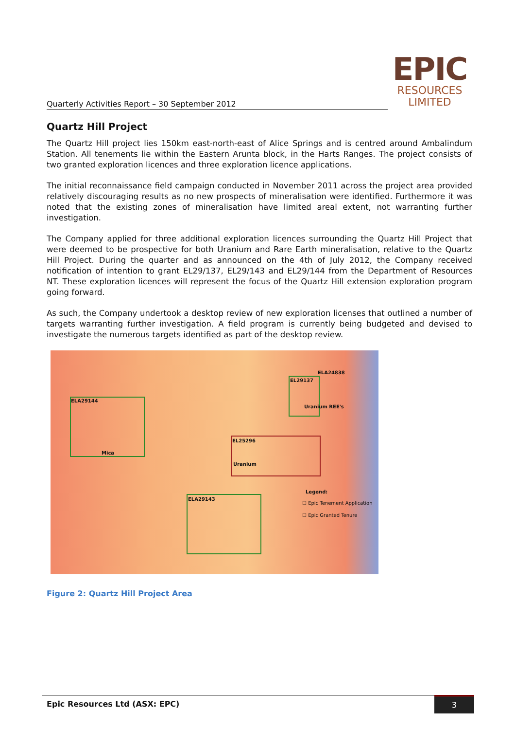EPIC
RESOURCES
LIMITED
Quarterly Activities Report – 30 September 2012
Quartz Hill Project
The Quartz Hill project lies 150km east-north-east of Alice Springs and is centred around Ambalindum Station. All tenements lie within the Eastern Arunta block, in the Harts Ranges. The project consists of two granted exploration licences and three exploration licence applications.
The initial reconnaissance field campaign conducted in November 2011 across the project area provided relatively discouraging results as no new prospects of mineralisation were identified. Furthermore it was noted that the existing zones of mineralisation have limited areal extent, not warranting further investigation.
The Company applied for three additional exploration licences surrounding the Quartz Hill Project that were deemed to be prospective for both Uranium and Rare Earth mineralisation, relative to the Quartz Hill Project. During the quarter and as announced on the 4th of July 2012, the Company received notification of intention to grant EL29/137, EL29/143 and EL29/144 from the Department of Resources NT. These exploration licences will represent the focus of the Quartz Hill extension exploration program going forward.
As such, the Company undertook a desktop review of new exploration licenses that outlined a number of targets warranting further investigation. A field program is currently being budgeted and devised to investigate the numerous targets identified as part of the desktop review.
ELA29144
Mica
ELA29143
EL25296
Uranium
EL29137
ELA24838
Uranium REE's
Legend:
☐ Epic Tenement Application
☐ Epic Granted Tenure
Figure 2: Quartz Hill Project Area
Epic Resources Ltd (ASX: EPC) 3